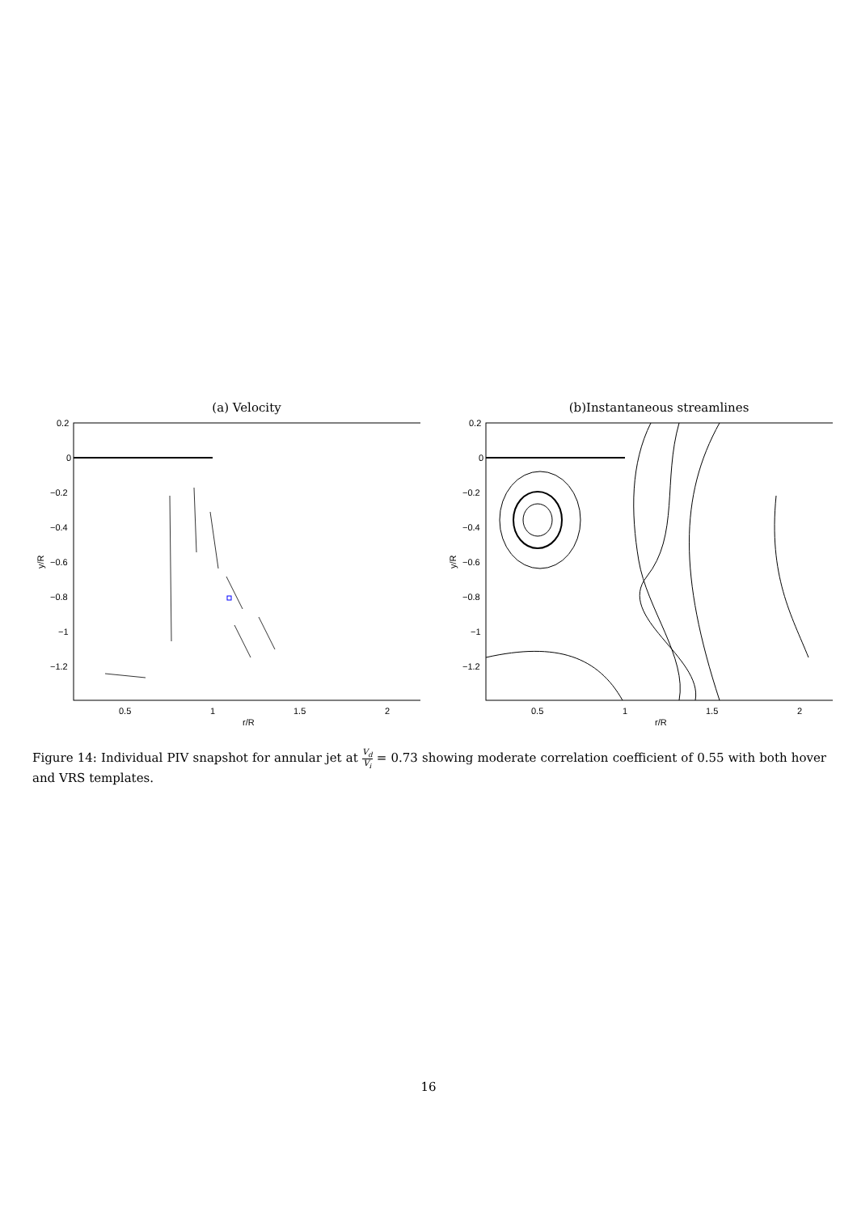(a) Velocity
0.2
0
−0.2
−0.4
−0.6
−0.8
−1
−1.2
0.5
1
1.5
2
r/R
y/R
(b)Instantaneous streamlines
0.2
0
−0.2
−0.4
−0.6
−0.8
−1
−1.2
0.5
1
1.5
2
r/R
y/R
Figure 14: Individual PIV snapshot for annular jet at V<sub>d</sub> V<sub>i</sub> = 0.73 showing moderate correlation coefficient of 0.55 with both hover and VRS templates.
16